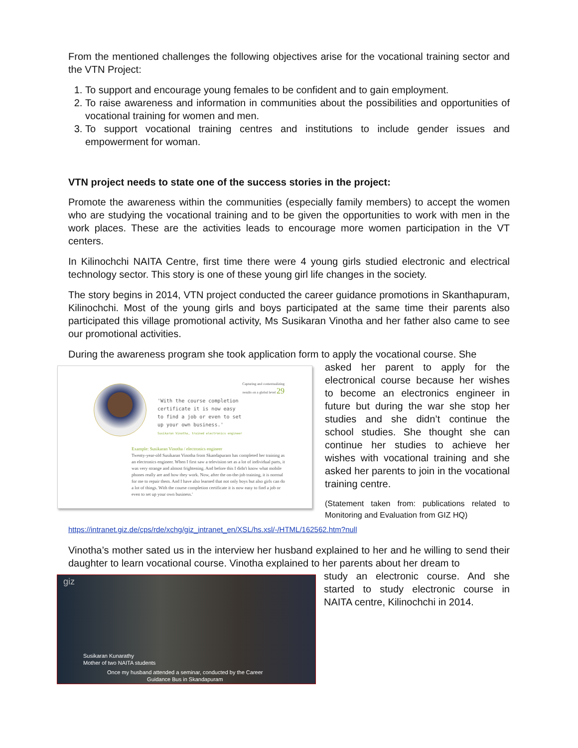From the mentioned challenges the following objectives arise for the vocational training sector and the VTN Project:
1. To support and encourage young females to be confident and to gain employment.
2. To raise awareness and information in communities about the possibilities and opportunities of vocational training for women and men.
3. To support vocational training centres and institutions to include gender issues and empowerment for woman.
VTN project needs to state one of the success stories in the project:
Promote the awareness within the communities (especially family members) to accept the women who are studying the vocational training and to be given the opportunities to work with men in the work places. These are the activities leads to encourage more women participation in the VT centers.
In Kilinochchi NAITA Centre, first time there were 4 young girls studied electronic and electrical technology sector. This story is one of these young girl life changes in the society.
The story begins in 2014, VTN project conducted the career guidance promotions in Skanthapuram, Kilinochchi. Most of the young girls and boys participated at the same time their parents also participated this village promotional activity, Ms Susikaran Vinotha and her father also came to see our promotional activities.
During the awareness program she took application form to apply the vocational course. She
Capturing and contextualizing
results on a global level 29
'With the course completion
certificate it is now easy
to find a job or even to set
up your own business.'
Susikaran Vinotha, trained electronics engineer
Example: Susikaran Vinotha / electronics engineer
Twenty-year-old Susikaran Vinotha from Skandapuram has completed her training as an electronics engineer. When I first saw a television set as a lot of individual parts, it was very strange and almost frightening. And before this I didn't know what mobile phones really are and how they work. Now, after the on-the-job training, it is normal for me to repair them. And I have also learned that not only boys but also girls can do a lot of things. With the course completion certificate it is now easy to find a job or even to set up your own business.'
asked her parent to apply for the electronical course because her wishes to become an electronics engineer in future but during the war she stop her studies and she didn’t continue the school studies. She thought she can continue her studies to achieve her wishes with vocational training and she asked her parents to join in the vocational training centre.
(Statement taken from: publications related to Monitoring and Evaluation from GIZ HQ)
https://intranet.giz.de/cps/rde/xchg/giz_intranet_en/XSL/hs.xsl/-/HTML/162562.htm?null
Vinotha’s mother sated us in the interview her husband explained to her and he willing to send their daughter to learn vocational course. Vinotha explained to her parents about her dream to
giz
Susikaran Kunarathy
Mother of two NAITA students
Once my husband attended a seminar, conducted by the Career
Guidance Bus in Skandapuram
study an electronic course. And she started to study electronic course in NAITA centre, Kilinochchi in 2014.